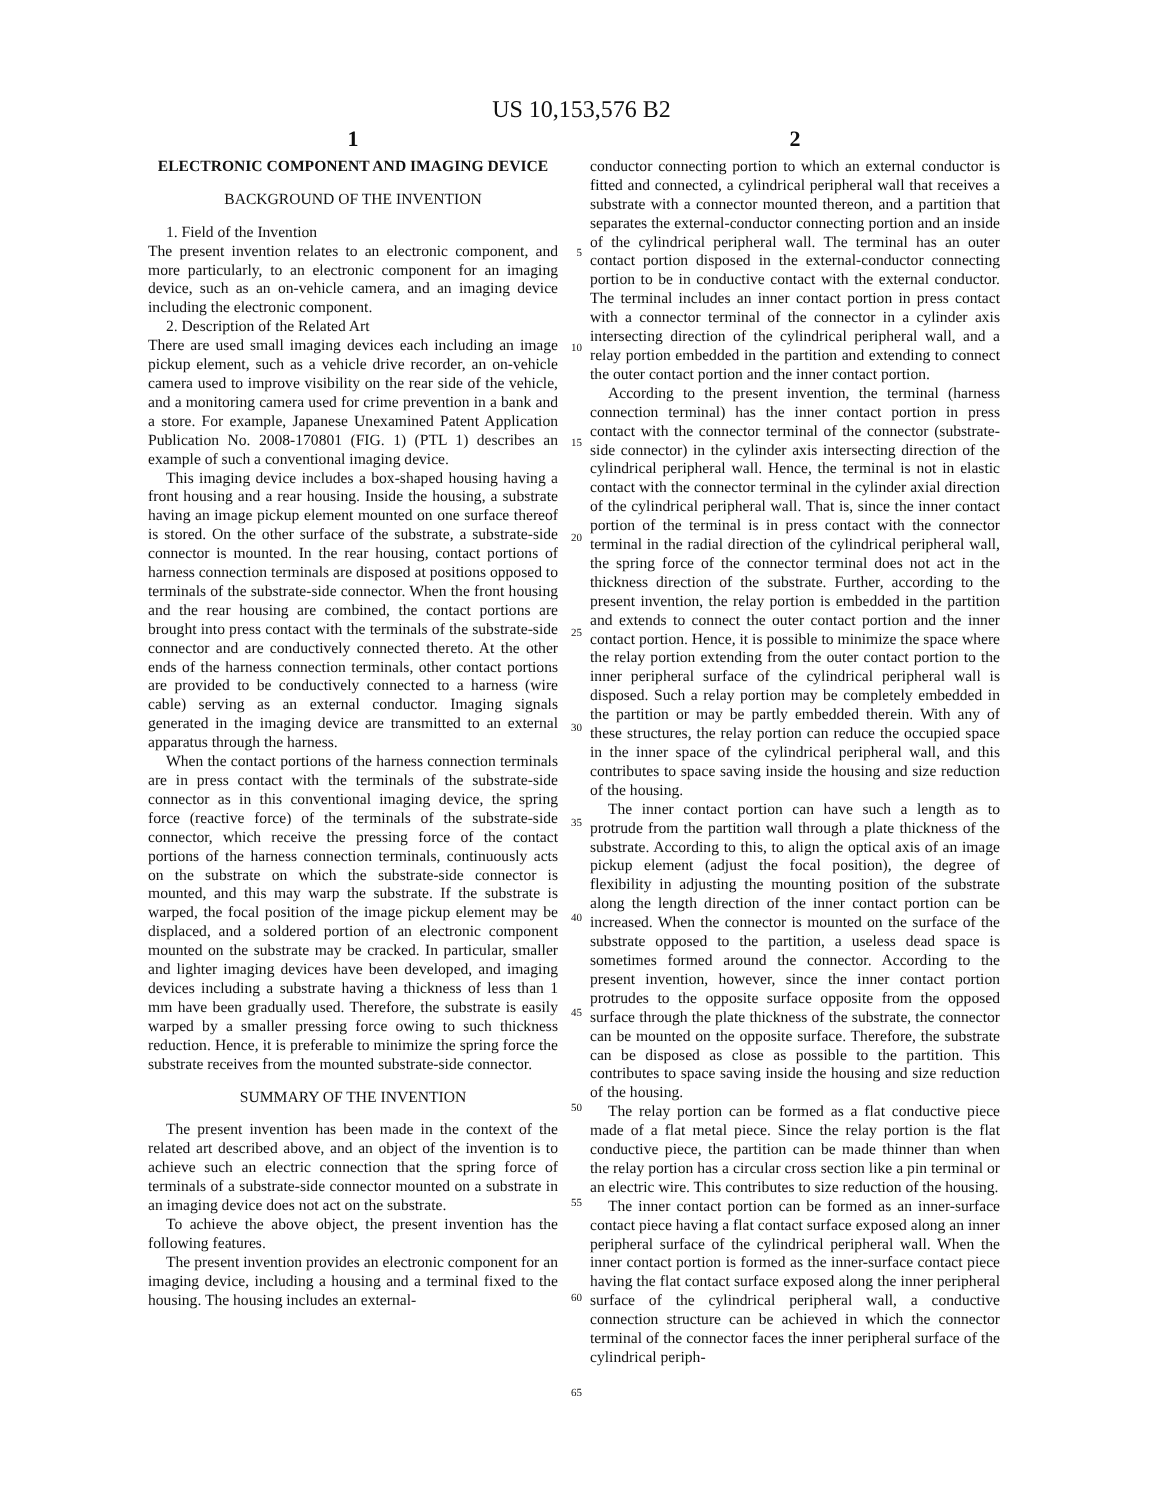US 10,153,576 B2
1
ELECTRONIC COMPONENT AND IMAGING DEVICE
BACKGROUND OF THE INVENTION
1. Field of the Invention
The present invention relates to an electronic component, and more particularly, to an electronic component for an imaging device, such as an on-vehicle camera, and an imaging device including the electronic component.
2. Description of the Related Art
There are used small imaging devices each including an image pickup element, such as a vehicle drive recorder, an on-vehicle camera used to improve visibility on the rear side of the vehicle, and a monitoring camera used for crime prevention in a bank and a store. For example, Japanese Unexamined Patent Application Publication No. 2008-170801 (FIG. 1) (PTL 1) describes an example of such a conventional imaging device.
This imaging device includes a box-shaped housing having a front housing and a rear housing. Inside the housing, a substrate having an image pickup element mounted on one surface thereof is stored. On the other surface of the substrate, a substrate-side connector is mounted. In the rear housing, contact portions of harness connection terminals are disposed at positions opposed to terminals of the substrate-side connector. When the front housing and the rear housing are combined, the contact portions are brought into press contact with the terminals of the substrate-side connector and are conductively connected thereto. At the other ends of the harness connection terminals, other contact portions are provided to be conductively connected to a harness (wire cable) serving as an external conductor. Imaging signals generated in the imaging device are transmitted to an external apparatus through the harness.
When the contact portions of the harness connection terminals are in press contact with the terminals of the substrate-side connector as in this conventional imaging device, the spring force (reactive force) of the terminals of the substrate-side connector, which receive the pressing force of the contact portions of the harness connection terminals, continuously acts on the substrate on which the substrate-side connector is mounted, and this may warp the substrate. If the substrate is warped, the focal position of the image pickup element may be displaced, and a soldered portion of an electronic component mounted on the substrate may be cracked. In particular, smaller and lighter imaging devices have been developed, and imaging devices including a substrate having a thickness of less than 1 mm have been gradually used. Therefore, the substrate is easily warped by a smaller pressing force owing to such thickness reduction. Hence, it is preferable to minimize the spring force the substrate receives from the mounted substrate-side connector.
SUMMARY OF THE INVENTION
The present invention has been made in the context of the related art described above, and an object of the invention is to achieve such an electric connection that the spring force of terminals of a substrate-side connector mounted on a substrate in an imaging device does not act on the substrate.
To achieve the above object, the present invention has the following features.
The present invention provides an electronic component for an imaging device, including a housing and a terminal fixed to the housing. The housing includes an external-
2
conductor connecting portion to which an external conductor is fitted and connected, a cylindrical peripheral wall that receives a substrate with a connector mounted thereon, and a partition that separates the external-conductor connecting portion and an inside of the cylindrical peripheral wall. The terminal has an outer contact portion disposed in the external-conductor connecting portion to be in conductive contact with the external conductor. The terminal includes an inner contact portion in press contact with a connector terminal of the connector in a cylinder axis intersecting direction of the cylindrical peripheral wall, and a relay portion embedded in the partition and extending to connect the outer contact portion and the inner contact portion.
According to the present invention, the terminal (harness connection terminal) has the inner contact portion in press contact with the connector terminal of the connector (substrate-side connector) in the cylinder axis intersecting direction of the cylindrical peripheral wall. Hence, the terminal is not in elastic contact with the connector terminal in the cylinder axial direction of the cylindrical peripheral wall. That is, since the inner contact portion of the terminal is in press contact with the connector terminal in the radial direction of the cylindrical peripheral wall, the spring force of the connector terminal does not act in the thickness direction of the substrate. Further, according to the present invention, the relay portion is embedded in the partition and extends to connect the outer contact portion and the inner contact portion. Hence, it is possible to minimize the space where the relay portion extending from the outer contact portion to the inner peripheral surface of the cylindrical peripheral wall is disposed. Such a relay portion may be completely embedded in the partition or may be partly embedded therein. With any of these structures, the relay portion can reduce the occupied space in the inner space of the cylindrical peripheral wall, and this contributes to space saving inside the housing and size reduction of the housing.
The inner contact portion can have such a length as to protrude from the partition wall through a plate thickness of the substrate. According to this, to align the optical axis of an image pickup element (adjust the focal position), the degree of flexibility in adjusting the mounting position of the substrate along the length direction of the inner contact portion can be increased. When the connector is mounted on the surface of the substrate opposed to the partition, a useless dead space is sometimes formed around the connector. According to the present invention, however, since the inner contact portion protrudes to the opposite surface opposite from the opposed surface through the plate thickness of the substrate, the connector can be mounted on the opposite surface. Therefore, the substrate can be disposed as close as possible to the partition. This contributes to space saving inside the housing and size reduction of the housing.
The relay portion can be formed as a flat conductive piece made of a flat metal piece. Since the relay portion is the flat conductive piece, the partition can be made thinner than when the relay portion has a circular cross section like a pin terminal or an electric wire. This contributes to size reduction of the housing.
The inner contact portion can be formed as an inner-surface contact piece having a flat contact surface exposed along an inner peripheral surface of the cylindrical peripheral wall. When the inner contact portion is formed as the inner-surface contact piece having the flat contact surface exposed along the inner peripheral surface of the cylindrical peripheral wall, a conductive connection structure can be achieved in which the connector terminal of the connector faces the inner peripheral surface of the cylindrical periph-
5
10
15
20
25
30
35
40
45
50
55
60
65